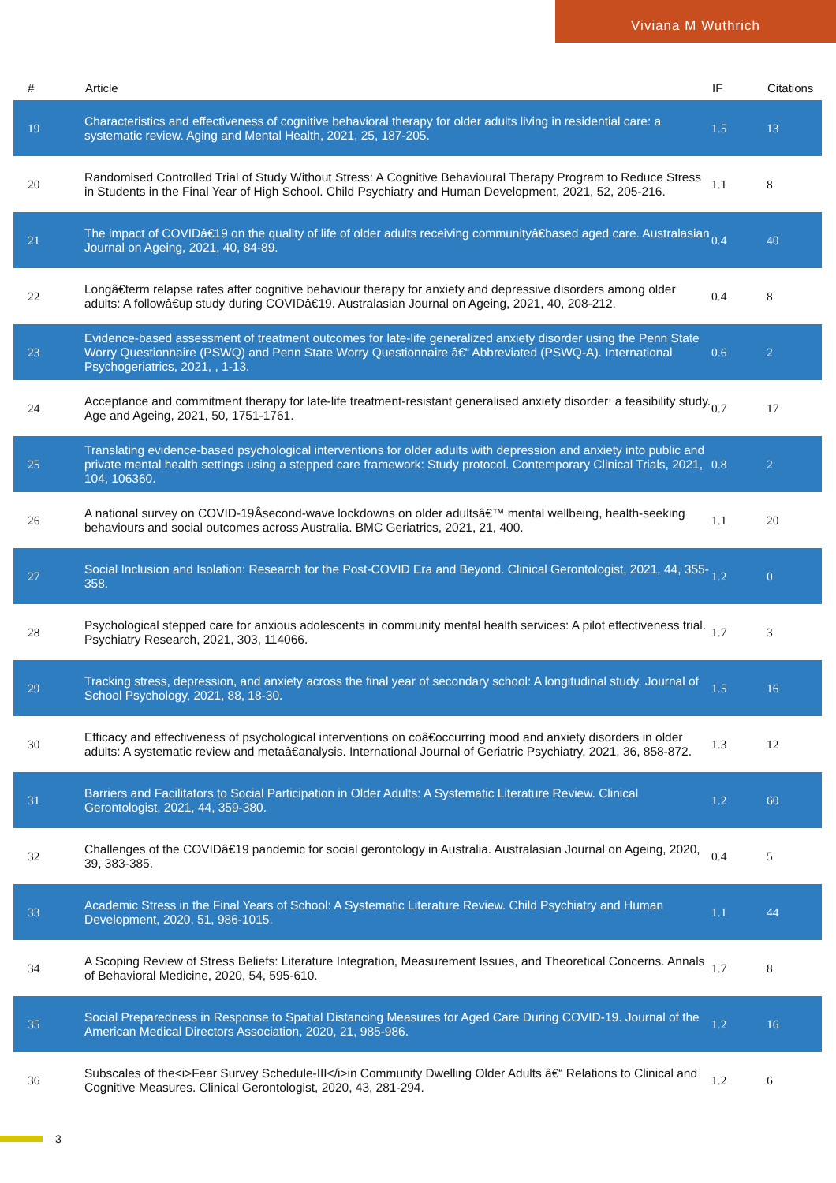Viviana M Wuthrich
| # | Article | IF | Citations |
| --- | --- | --- | --- |
| 19 | Characteristics and effectiveness of cognitive behavioral therapy for older adults living in residential care: a systematic review. Aging and Mental Health, 2021, 25, 187-205. | 1.5 | 13 |
| 20 | Randomised Controlled Trial of Study Without Stress: A Cognitive Behavioural Therapy Program to Reduce Stress in Students in the Final Year of High School. Child Psychiatry and Human Development, 2021, 52, 205-216. | 1.1 | 8 |
| 21 | The impact of COVIDâ€19 on the quality of life of older adults receiving communityâ€based aged care. Australasian Journal on Ageing, 2021, 40, 84-89. | 0.4 | 40 |
| 22 | Longâ€term relapse rates after cognitive behaviour therapy for anxiety and depressive disorders among older adults: A followâ€up study during COVIDâ€19. Australasian Journal on Ageing, 2021, 40, 208-212. | 0.4 | 8 |
| 23 | Evidence-based assessment of treatment outcomes for late-life generalized anxiety disorder using the Penn State Worry Questionnaire (PSWQ) and Penn State Worry Questionnaire â€“ Abbreviated (PSWQ-A). International Psychogeriatrics, 2021, , 1-13. | 0.6 | 2 |
| 24 | Acceptance and commitment therapy for late-life treatment-resistant generalised anxiety disorder: a feasibility study. Age and Ageing, 2021, 50, 1751-1761. | 0.7 | 17 |
| 25 | Translating evidence-based psychological interventions for older adults with depression and anxiety into public and private mental health settings using a stepped care framework: Study protocol. Contemporary Clinical Trials, 2021, 104, 106360. | 0.8 | 2 |
| 26 | A national survey on COVID-19Âsecond-wave lockdowns on older adultsâ€™ mental wellbeing, health-seeking behaviours and social outcomes across Australia. BMC Geriatrics, 2021, 21, 400. | 1.1 | 20 |
| 27 | Social Inclusion and Isolation: Research for the Post-COVID Era and Beyond. Clinical Gerontologist, 2021, 44, 355-358. | 1.2 | 0 |
| 28 | Psychological stepped care for anxious adolescents in community mental health services: A pilot effectiveness trial. Psychiatry Research, 2021, 303, 114066. | 1.7 | 3 |
| 29 | Tracking stress, depression, and anxiety across the final year of secondary school: A longitudinal study. Journal of School Psychology, 2021, 88, 18-30. | 1.5 | 16 |
| 30 | Efficacy and effectiveness of psychological interventions on coâ€occurring mood and anxiety disorders in older adults: A systematic review and metaâ€analysis. International Journal of Geriatric Psychiatry, 2021, 36, 858-872. | 1.3 | 12 |
| 31 | Barriers and Facilitators to Social Participation in Older Adults: A Systematic Literature Review. Clinical Gerontologist, 2021, 44, 359-380. | 1.2 | 60 |
| 32 | Challenges of the COVIDâ€19 pandemic for social gerontology in Australia. Australasian Journal on Ageing, 2020, 39, 383-385. | 0.4 | 5 |
| 33 | Academic Stress in the Final Years of School: A Systematic Literature Review. Child Psychiatry and Human Development, 2020, 51, 986-1015. | 1.1 | 44 |
| 34 | A Scoping Review of Stress Beliefs: Literature Integration, Measurement Issues, and Theoretical Concerns. Annals of Behavioral Medicine, 2020, 54, 595-610. | 1.7 | 8 |
| 35 | Social Preparedness in Response to Spatial Distancing Measures for Aged Care During COVID-19. Journal of the American Medical Directors Association, 2020, 21, 985-986. | 1.2 | 16 |
| 36 | Subscales of the<i>Fear Survey Schedule-III</i>in Community Dwelling Older Adults â€“ Relations to Clinical and Cognitive Measures. Clinical Gerontologist, 2020, 43, 281-294. | 1.2 | 6 |
3